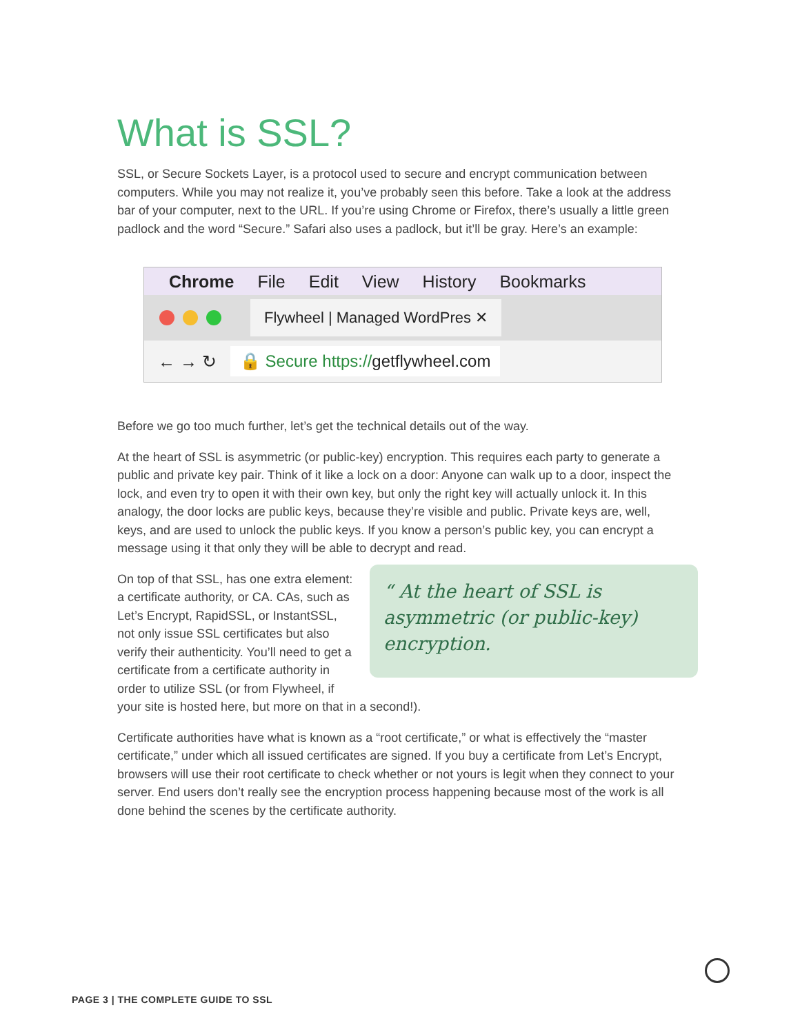What is SSL?
SSL, or Secure Sockets Layer, is a protocol used to secure and encrypt communication between computers. While you may not realize it, you’ve probably seen this before. Take a look at the address bar of your computer, next to the URL. If you’re using Chrome or Firefox, there’s usually a little green padlock and the word “Secure.” Safari also uses a padlock, but it’ll be gray. Here’s an example:
Chrome File Edit View History Bookmarks
Flywheel | Managed WordPres ✕
← → ↻ 🔒 Secure https://getflywheel.com
Before we go too much further, let’s get the technical details out of the way.
At the heart of SSL is asymmetric (or public-key) encryption. This requires each party to generate a public and private key pair. Think of it like a lock on a door: Anyone can walk up to a door, inspect the lock, and even try to open it with their own key, but only the right key will actually unlock it. In this analogy, the door locks are public keys, because they’re visible and public. Private keys are, well, keys, and are used to unlock the public keys. If you know a person’s public key, you can encrypt a message using it that only they will be able to decrypt and read.
“ At the heart of SSL is asymmetric (or public-key) encryption.
On top of that SSL, has one extra element: a certificate authority, or CA. CAs, such as Let’s Encrypt, RapidSSL, or InstantSSL, not only issue SSL certificates but also verify their authenticity. You’ll need to get a certificate from a certificate authority in order to utilize SSL (or from Flywheel, if your site is hosted here, but more on that in a second!).
Certificate authorities have what is known as a “root certificate,” or what is effectively the “master certificate,” under which all issued certificates are signed. If you buy a certificate from Let’s Encrypt, browsers will use their root certificate to check whether or not yours is legit when they connect to your server. End users don’t really see the encryption process happening because most of the work is all done behind the scenes by the certificate authority.
PAGE 3 | THE COMPLETE GUIDE TO SSL